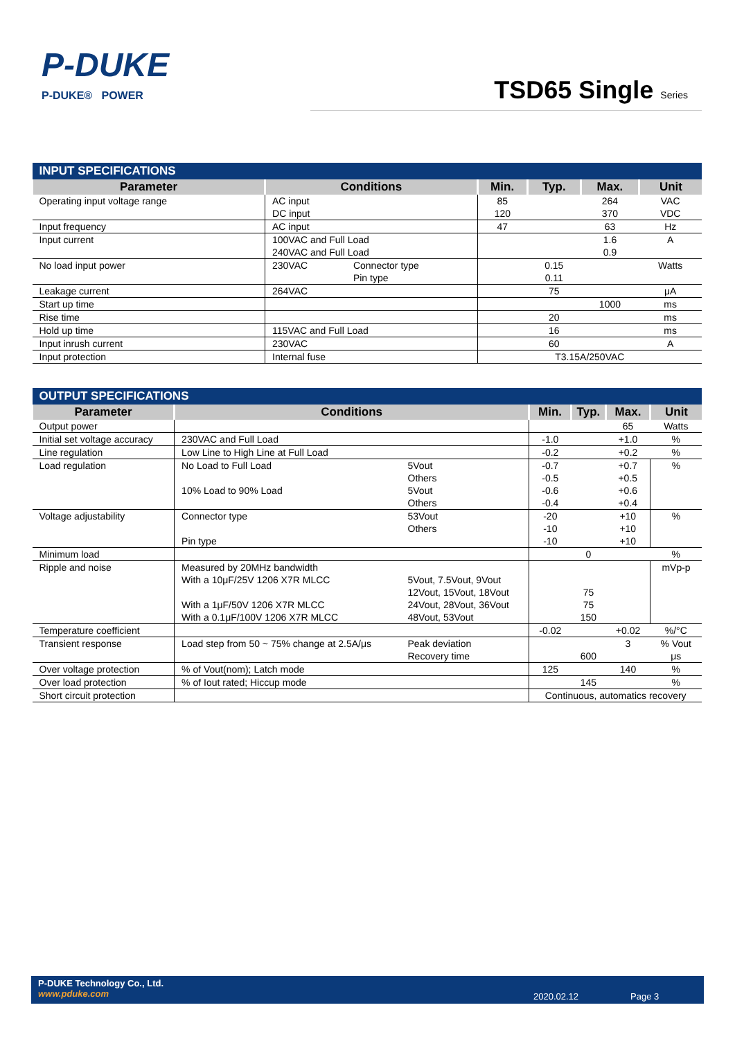P-DUKE
P-DUKE® POWER
TSD65 Single Series
| INPUT SPECIFICATIONS | | | | | | |
| --- | --- | --- | --- | --- | --- | --- |
| Parameter | Conditions | | Min. | Typ. | Max. | Unit |
| Operating input voltage range | AC input DC input | | 85 120 | | 264 370 | VAC VDC |
| Input frequency | AC input | | 47 | | 63 | Hz |
| Input current | 100VAC and Full Load 240VAC and Full Load | | | | 1.6 0.9 | A |
| No load input power | 230VAC | Connector type Pin type | | 0.15 0.11 | | Watts |
| Leakage current | 264VAC | | | 75 | | μA |
| Start up time | | | | | 1000 | ms |
| Rise time | | | | 20 | | ms |
| Hold up time | 115VAC and Full Load | | | 16 | | ms |
| Input inrush current | 230VAC | | | 60 | | A |
| Input protection | Internal fuse | | T3.15A/250VAC | | | |
| OUTPUT SPECIFICATIONS | | | | | | |
| --- | --- | --- | --- | --- | --- | --- |
| Parameter | Conditions | | Min. | Typ. | Max. | Unit |
| Output power | | | | | 65 | Watts |
| Initial set voltage accuracy | 230VAC and Full Load | | -1.0 | | +1.0 | % |
| Line regulation | Low Line to High Line at Full Load | | -0.2 | | +0.2 | % |
| Load regulation | No Load to Full Load 10% Load to 90% Load | 5Vout Others 5Vout Others | -0.7 -0.5 -0.6 -0.4 | | +0.7 +0.5 +0.6 +0.4 | % |
| Voltage adjustability | Connector type Pin type | 53Vout Others | -20 -10 -10 | | +10 +10 +10 | % |
| Minimum load | | | | 0 | | % |
| Ripple and noise | Measured by 20MHz bandwidth With a 10μF/25V 1206 X7R MLCC With a 1μF/50V 1206 X7R MLCC With a 0.1μF/100V 1206 X7R MLCC | 5Vout, 7.5Vout, 9Vout 12Vout, 15Vout, 18Vout 24Vout, 28Vout, 36Vout 48Vout, 53Vout | | 75 75 150 | | mVp-p |
| Temperature coefficient | | | -0.02 | | +0.02 | %/°C |
| Transient response | Load step from 50 ~ 75% change at 2.5A/μs | Peak deviation Recovery time | | 600 | 3 | % Vout μs |
| Over voltage protection | % of Vout(nom); Latch mode | | 125 | | 140 | % |
| Over load protection | % of Iout rated; Hiccup mode | | | 145 | | % |
| Short circuit protection | | | Continuous, automatics recovery | | | |
P-DUKE Technology Co., Ltd.
www.pduke.com
2020.02.12 Page 3